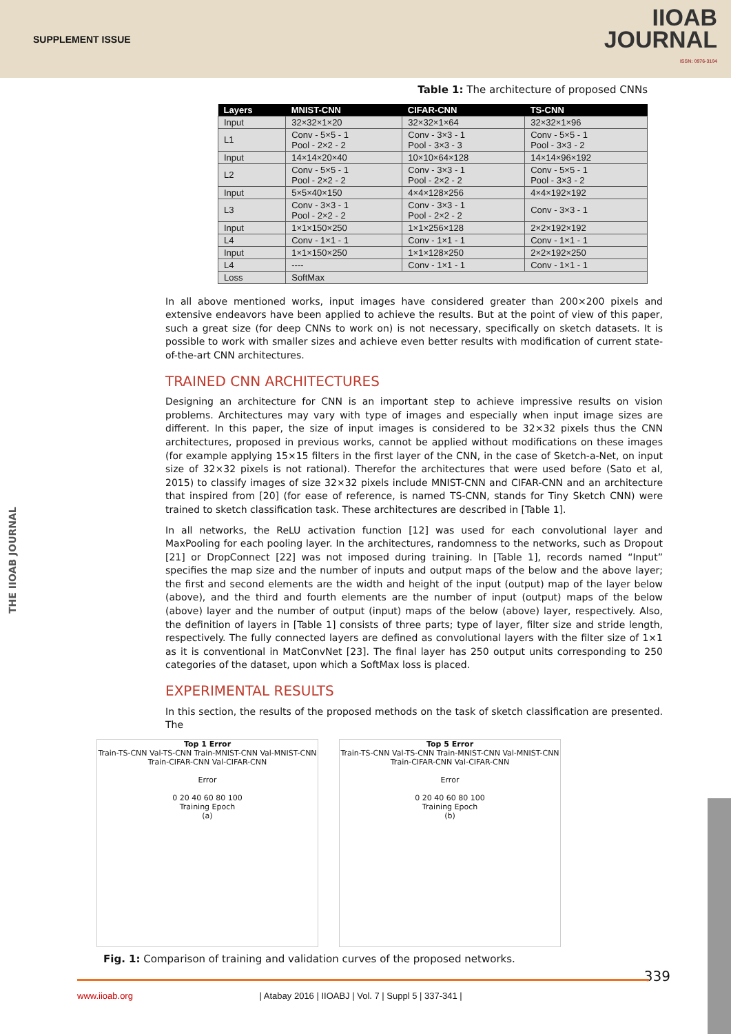SUPPLEMENT ISSUE
IIOAB
JOURNAL
ISSN: 0976-3104
THE IIOAB JOURNAL
Table 1: The architecture of proposed CNNs
| Layers | MNIST-CNN | CIFAR-CNN | TS-CNN |
| --- | --- | --- | --- |
| Input | 32×32×1×20 | 32×32×1×64 | 32×32×1×96 |
| L1 | Conv - 5×5 - 1 Pool - 2×2 - 2 | Conv - 3×3 - 1 Pool - 3×3 - 3 | Conv - 5×5 - 1 Pool - 3×3 - 2 |
| Input | 14×14×20×40 | 10×10×64×128 | 14×14×96×192 |
| L2 | Conv - 5×5 - 1 Pool - 2×2 - 2 | Conv - 3×3 - 1 Pool - 2×2 - 2 | Conv - 5×5 - 1 Pool - 3×3 - 2 |
| Input | 5×5×40×150 | 4×4×128×256 | 4×4×192×192 |
| L3 | Conv - 3×3 - 1 Pool - 2×2 - 2 | Conv - 3×3 - 1 Pool - 2×2 - 2 | Conv - 3×3 - 1 |
| Input | 1×1×150×250 | 1×1×256×128 | 2×2×192×192 |
| L4 | Conv - 1×1 - 1 | Conv - 1×1 - 1 | Conv - 1×1 - 1 |
| Input | 1×1×150×250 | 1×1×128×250 | 2×2×192×250 |
| L4 | ---- | Conv - 1×1 - 1 | Conv - 1×1 - 1 |
| Loss | SoftMax | | |
In all above mentioned works, input images have considered greater than 200×200 pixels and extensive endeavors have been applied to achieve the results. But at the point of view of this paper, such a great size (for deep CNNs to work on) is not necessary, specifically on sketch datasets. It is possible to work with smaller sizes and achieve even better results with modification of current state-of-the-art CNN architectures.
TRAINED CNN ARCHITECTURES
Designing an architecture for CNN is an important step to achieve impressive results on vision problems. Architectures may vary with type of images and especially when input image sizes are different. In this paper, the size of input images is considered to be 32×32 pixels thus the CNN architectures, proposed in previous works, cannot be applied without modifications on these images (for example applying 15×15 filters in the first layer of the CNN, in the case of Sketch-a-Net, on input size of 32×32 pixels is not rational). Therefor the architectures that were used before (Sato et al, 2015) to classify images of size 32×32 pixels include MNIST-CNN and CIFAR-CNN and an architecture that inspired from [20] (for ease of reference, is named TS-CNN, stands for Tiny Sketch CNN) were trained to sketch classification task. These architectures are described in [Table 1].
In all networks, the ReLU activation function [12] was used for each convolutional layer and MaxPooling for each pooling layer. In the architectures, randomness to the networks, such as Dropout [21] or DropConnect [22] was not imposed during training. In [Table 1], records named “Input” specifies the map size and the number of inputs and output maps of the below and the above layer; the first and second elements are the width and height of the input (output) map of the layer below (above), and the third and fourth elements are the number of input (output) maps of the below (above) layer and the number of output (input) maps of the below (above) layer, respectively. Also, the definition of layers in [Table 1] consists of three parts; type of layer, filter size and stride length, respectively. The fully connected layers are defined as convolutional layers with the filter size of 1×1 as it is conventional in MatConvNet [23]. The final layer has 250 output units corresponding to 250 categories of the dataset, upon which a SoftMax loss is placed.
EXPERIMENTAL RESULTS
In this section, the results of the proposed methods on the task of sketch classification are presented. The
Top 1 Error
Train-TS-CNN Val-TS-CNN Train-MNIST-CNN Val-MNIST-CNN Train-CIFAR-CNN Val-CIFAR-CNN
Error
0 20 40 60 80 100
Training Epoch
(a)
Top 5 Error
Train-TS-CNN Val-TS-CNN Train-MNIST-CNN Val-MNIST-CNN Train-CIFAR-CNN Val-CIFAR-CNN
Error
0 20 40 60 80 100
Training Epoch
(b)
Fig. 1: Comparison of training and validation curves of the proposed networks.
339 www.iioab.org | Atabay 2016 | IIOABJ | Vol. 7 | Suppl 5 | 337-341 |